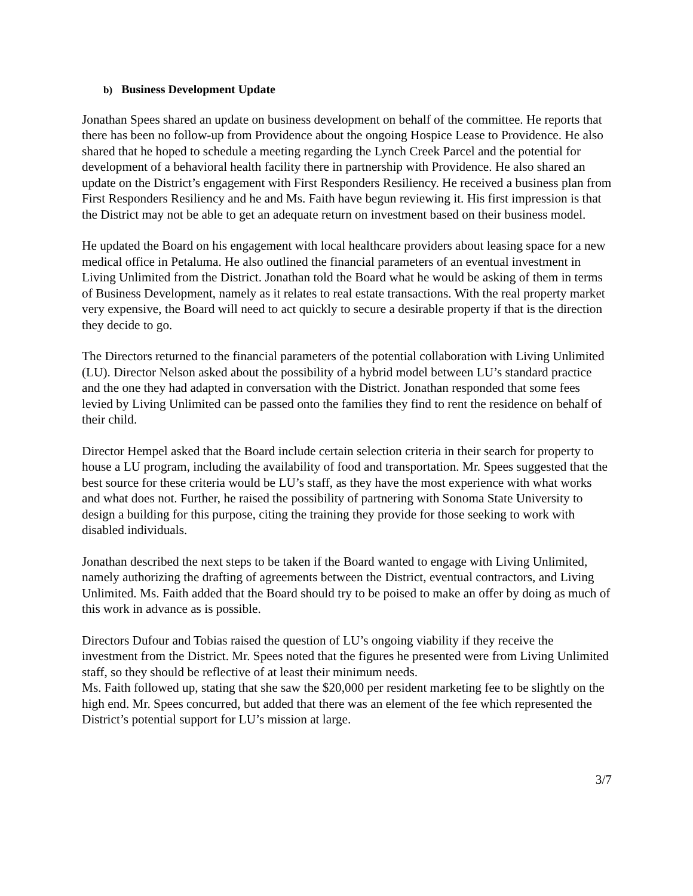b) Business Development Update
Jonathan Spees shared an update on business development on behalf of the committee. He reports that there has been no follow-up from Providence about the ongoing Hospice Lease to Providence. He also shared that he hoped to schedule a meeting regarding the Lynch Creek Parcel and the potential for development of a behavioral health facility there in partnership with Providence. He also shared an update on the District’s engagement with First Responders Resiliency. He received a business plan from First Responders Resiliency and he and Ms. Faith have begun reviewing it. His first impression is that the District may not be able to get an adequate return on investment based on their business model.
He updated the Board on his engagement with local healthcare providers about leasing space for a new medical office in Petaluma. He also outlined the financial parameters of an eventual investment in Living Unlimited from the District. Jonathan told the Board what he would be asking of them in terms of Business Development, namely as it relates to real estate transactions. With the real property market very expensive, the Board will need to act quickly to secure a desirable property if that is the direction they decide to go.
The Directors returned to the financial parameters of the potential collaboration with Living Unlimited (LU). Director Nelson asked about the possibility of a hybrid model between LU’s standard practice and the one they had adapted in conversation with the District. Jonathan responded that some fees levied by Living Unlimited can be passed onto the families they find to rent the residence on behalf of their child.
Director Hempel asked that the Board include certain selection criteria in their search for property to house a LU program, including the availability of food and transportation. Mr. Spees suggested that the best source for these criteria would be LU’s staff, as they have the most experience with what works and what does not. Further, he raised the possibility of partnering with Sonoma State University to design a building for this purpose, citing the training they provide for those seeking to work with disabled individuals.
Jonathan described the next steps to be taken if the Board wanted to engage with Living Unlimited, namely authorizing the drafting of agreements between the District, eventual contractors, and Living Unlimited. Ms. Faith added that the Board should try to be poised to make an offer by doing as much of this work in advance as is possible.
Directors Dufour and Tobias raised the question of LU’s ongoing viability if they receive the investment from the District. Mr. Spees noted that the figures he presented were from Living Unlimited staff, so they should be reflective of at least their minimum needs.
Ms. Faith followed up, stating that she saw the $20,000 per resident marketing fee to be slightly on the high end. Mr. Spees concurred, but added that there was an element of the fee which represented the District’s potential support for LU’s mission at large.
3/7